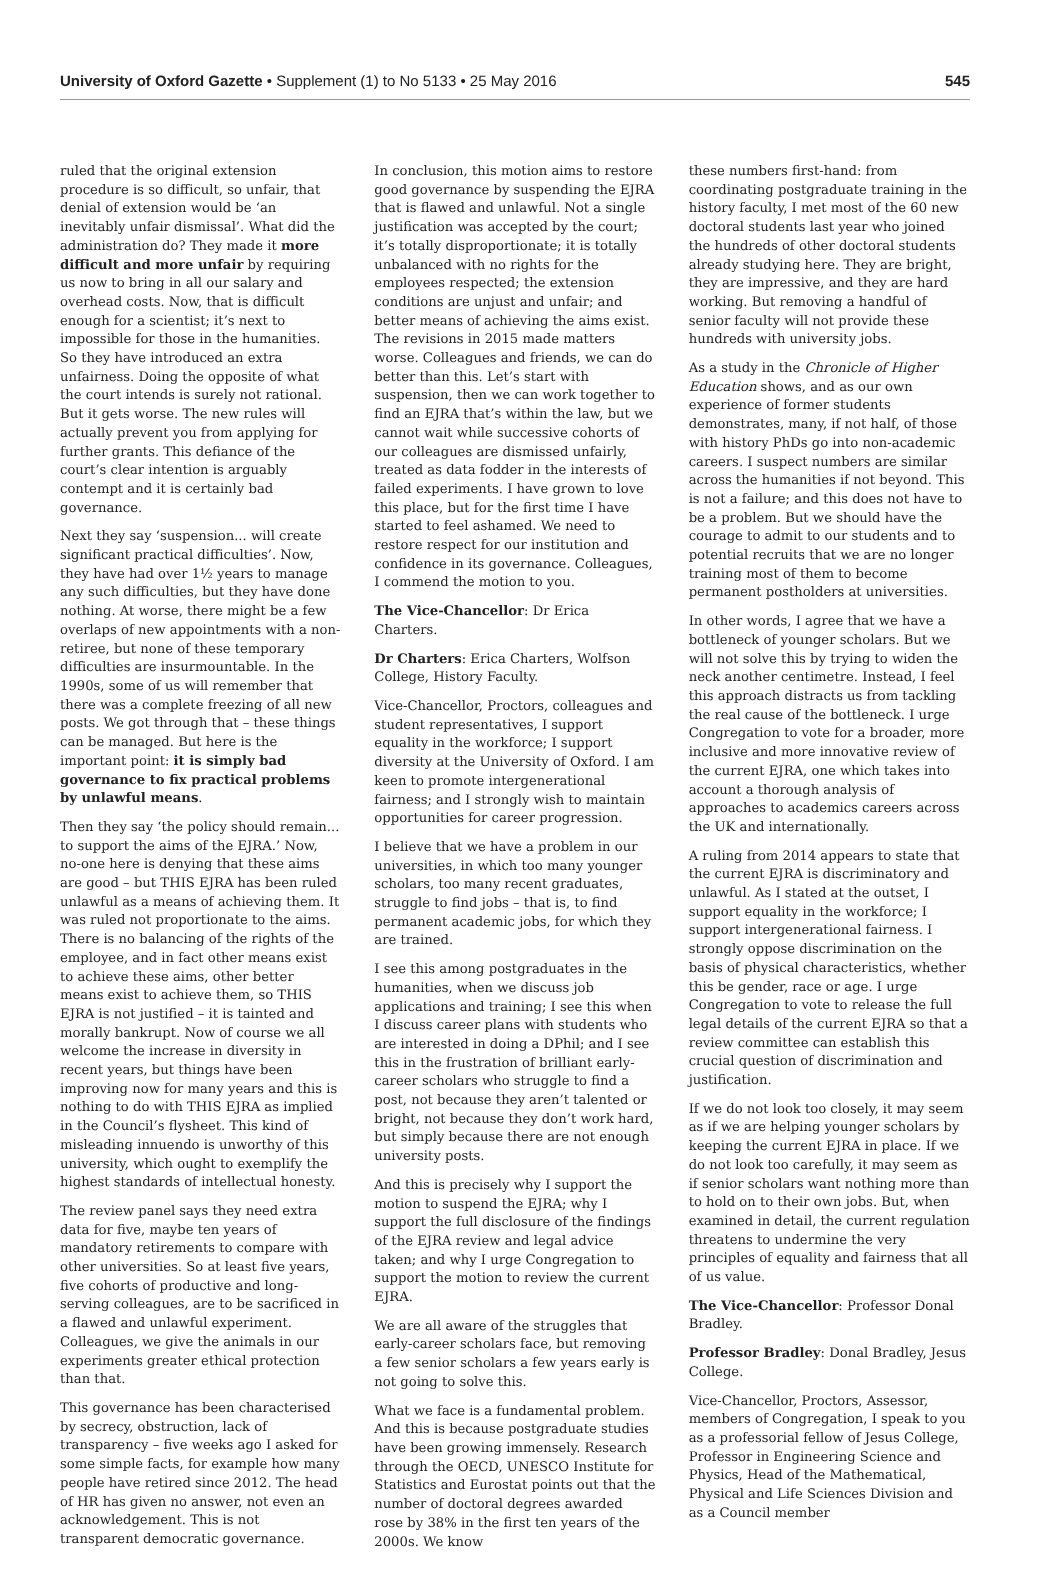University of Oxford Gazette • Supplement (1) to No 5133 • 25 May 2016 545
ruled that the original extension procedure is so difficult, so unfair, that denial of extension would be ‘an inevitably unfair dismissal’. What did the administration do? They made it more difficult and more unfair by requiring us now to bring in all our salary and overhead costs. Now, that is difficult enough for a scientist; it’s next to impossible for those in the humanities. So they have introduced an extra unfairness. Doing the opposite of what the court intends is surely not rational. But it gets worse. The new rules will actually prevent you from applying for further grants. This defiance of the court’s clear intention is arguably contempt and it is certainly bad governance.
Next they say ‘suspension... will create significant practical difficulties’. Now, they have had over 1½ years to manage any such difficulties, but they have done nothing. At worse, there might be a few overlaps of new appointments with a non-retiree, but none of these temporary difficulties are insurmountable. In the 1990s, some of us will remember that there was a complete freezing of all new posts. We got through that – these things can be managed. But here is the important point: it is simply bad governance to fix practical problems by unlawful means.
Then they say ‘the policy should remain... to support the aims of the EJRA.’ Now, no-one here is denying that these aims are good – but THIS EJRA has been ruled unlawful as a means of achieving them. It was ruled not proportionate to the aims. There is no balancing of the rights of the employee, and in fact other means exist to achieve these aims, other better means exist to achieve them, so THIS EJRA is not justified – it is tainted and morally bankrupt. Now of course we all welcome the increase in diversity in recent years, but things have been improving now for many years and this is nothing to do with THIS EJRA as implied in the Council’s flysheet. This kind of misleading innuendo is unworthy of this university, which ought to exemplify the highest standards of intellectual honesty.
The review panel says they need extra data for five, maybe ten years of mandatory retirements to compare with other universities. So at least five years, five cohorts of productive and long-serving colleagues, are to be sacrificed in a flawed and unlawful experiment. Colleagues, we give the animals in our experiments greater ethical protection than that.
This governance has been characterised by secrecy, obstruction, lack of transparency – five weeks ago I asked for some simple facts, for example how many people have retired since 2012. The head of HR has given no answer, not even an acknowledgement. This is not transparent democratic governance.
In conclusion, this motion aims to restore good governance by suspending the EJRA that is flawed and unlawful. Not a single justification was accepted by the court; it’s totally disproportionate; it is totally unbalanced with no rights for the employees respected; the extension conditions are unjust and unfair; and better means of achieving the aims exist. The revisions in 2015 made matters worse. Colleagues and friends, we can do better than this. Let’s start with suspension, then we can work together to find an EJRA that’s within the law, but we cannot wait while successive cohorts of our colleagues are dismissed unfairly, treated as data fodder in the interests of failed experiments. I have grown to love this place, but for the first time I have started to feel ashamed. We need to restore respect for our institution and confidence in its governance. Colleagues, I commend the motion to you.
The Vice-Chancellor: Dr Erica Charters.
Dr Charters: Erica Charters, Wolfson College, History Faculty.
Vice-Chancellor, Proctors, colleagues and student representatives, I support equality in the workforce; I support diversity at the University of Oxford. I am keen to promote intergenerational fairness; and I strongly wish to maintain opportunities for career progression.
I believe that we have a problem in our universities, in which too many younger scholars, too many recent graduates, struggle to find jobs – that is, to find permanent academic jobs, for which they are trained.
I see this among postgraduates in the humanities, when we discuss job applications and training; I see this when I discuss career plans with students who are interested in doing a DPhil; and I see this in the frustration of brilliant early-career scholars who struggle to find a post, not because they aren’t talented or bright, not because they don’t work hard, but simply because there are not enough university posts.
And this is precisely why I support the motion to suspend the EJRA; why I support the full disclosure of the findings of the EJRA review and legal advice taken; and why I urge Congregation to support the motion to review the current EJRA.
We are all aware of the struggles that early-career scholars face, but removing a few senior scholars a few years early is not going to solve this.
What we face is a fundamental problem. And this is because postgraduate studies have been growing immensely. Research through the OECD, UNESCO Institute for Statistics and Eurostat points out that the number of doctoral degrees awarded rose by 38% in the first ten years of the 2000s. We know
these numbers first-hand: from coordinating postgraduate training in the history faculty, I met most of the 60 new doctoral students last year who joined the hundreds of other doctoral students already studying here. They are bright, they are impressive, and they are hard working. But removing a handful of senior faculty will not provide these hundreds with university jobs.
As a study in the Chronicle of Higher Education shows, and as our own experience of former students demonstrates, many, if not half, of those with history PhDs go into non-academic careers. I suspect numbers are similar across the humanities if not beyond. This is not a failure; and this does not have to be a problem. But we should have the courage to admit to our students and to potential recruits that we are no longer training most of them to become permanent postholders at universities.
In other words, I agree that we have a bottleneck of younger scholars. But we will not solve this by trying to widen the neck another centimetre. Instead, I feel this approach distracts us from tackling the real cause of the bottleneck. I urge Congregation to vote for a broader, more inclusive and more innovative review of the current EJRA, one which takes into account a thorough analysis of approaches to academics careers across the UK and internationally.
A ruling from 2014 appears to state that the current EJRA is discriminatory and unlawful. As I stated at the outset, I support equality in the workforce; I support intergenerational fairness. I strongly oppose discrimination on the basis of physical characteristics, whether this be gender, race or age. I urge Congregation to vote to release the full legal details of the current EJRA so that a review committee can establish this crucial question of discrimination and justification.
If we do not look too closely, it may seem as if we are helping younger scholars by keeping the current EJRA in place. If we do not look too carefully, it may seem as if senior scholars want nothing more than to hold on to their own jobs. But, when examined in detail, the current regulation threatens to undermine the very principles of equality and fairness that all of us value.
The Vice-Chancellor: Professor Donal Bradley.
Professor Bradley: Donal Bradley, Jesus College.
Vice-Chancellor, Proctors, Assessor, members of Congregation, I speak to you as a professorial fellow of Jesus College, Professor in Engineering Science and Physics, Head of the Mathematical, Physical and Life Sciences Division and as a Council member